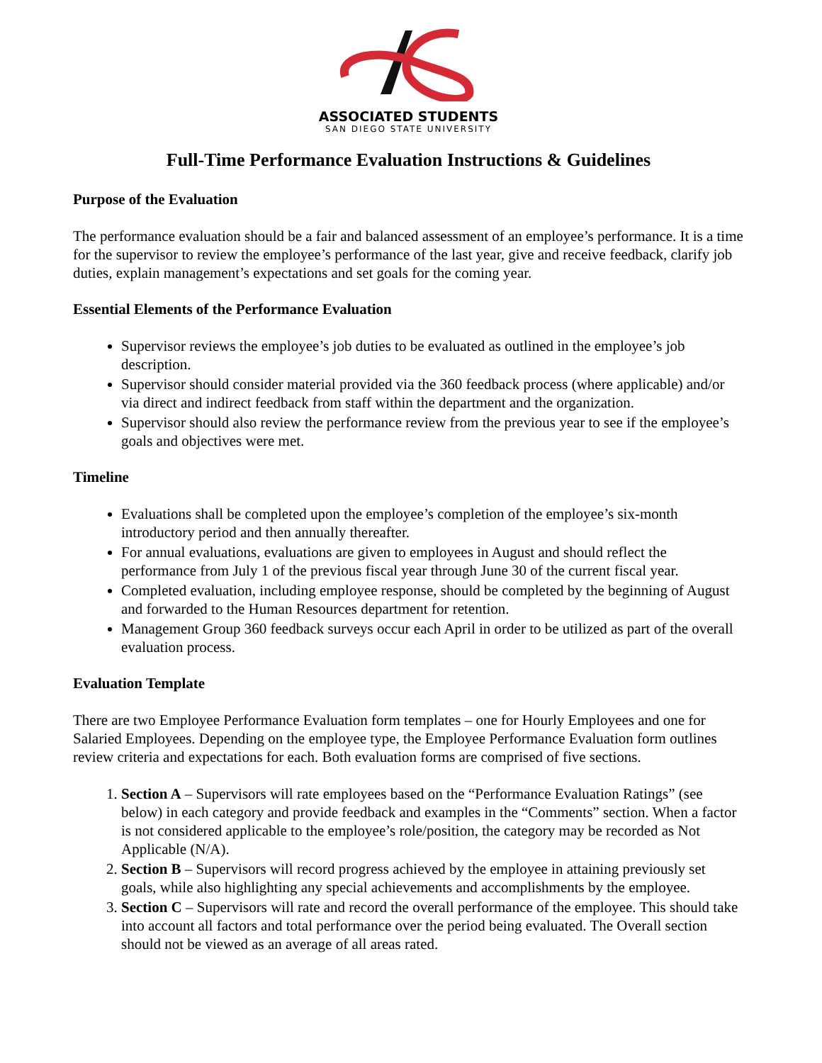ASSOCIATED STUDENTS
SAN DIEGO STATE UNIVERSITY
Full-Time Performance Evaluation Instructions & Guidelines
Purpose of the Evaluation
The performance evaluation should be a fair and balanced assessment of an employee’s performance. It is a time for the supervisor to review the employee’s performance of the last year, give and receive feedback, clarify job duties, explain management’s expectations and set goals for the coming year.
Essential Elements of the Performance Evaluation
Supervisor reviews the employee’s job duties to be evaluated as outlined in the employee’s job description.
Supervisor should consider material provided via the 360 feedback process (where applicable) and/or via direct and indirect feedback from staff within the department and the organization.
Supervisor should also review the performance review from the previous year to see if the employee’s goals and objectives were met.
Timeline
Evaluations shall be completed upon the employee’s completion of the employee’s six-month introductory period and then annually thereafter.
For annual evaluations, evaluations are given to employees in August and should reflect the performance from July 1 of the previous fiscal year through June 30 of the current fiscal year.
Completed evaluation, including employee response, should be completed by the beginning of August and forwarded to the Human Resources department for retention.
Management Group 360 feedback surveys occur each April in order to be utilized as part of the overall evaluation process.
Evaluation Template
There are two Employee Performance Evaluation form templates – one for Hourly Employees and one for Salaried Employees. Depending on the employee type, the Employee Performance Evaluation form outlines review criteria and expectations for each. Both evaluation forms are comprised of five sections.
1. Section A – Supervisors will rate employees based on the “Performance Evaluation Ratings” (see below) in each category and provide feedback and examples in the “Comments” section. When a factor is not considered applicable to the employee’s role/position, the category may be recorded as Not Applicable (N/A).
2. Section B – Supervisors will record progress achieved by the employee in attaining previously set goals, while also highlighting any special achievements and accomplishments by the employee.
3. Section C – Supervisors will rate and record the overall performance of the employee. This should take into account all factors and total performance over the period being evaluated. The Overall section should not be viewed as an average of all areas rated.